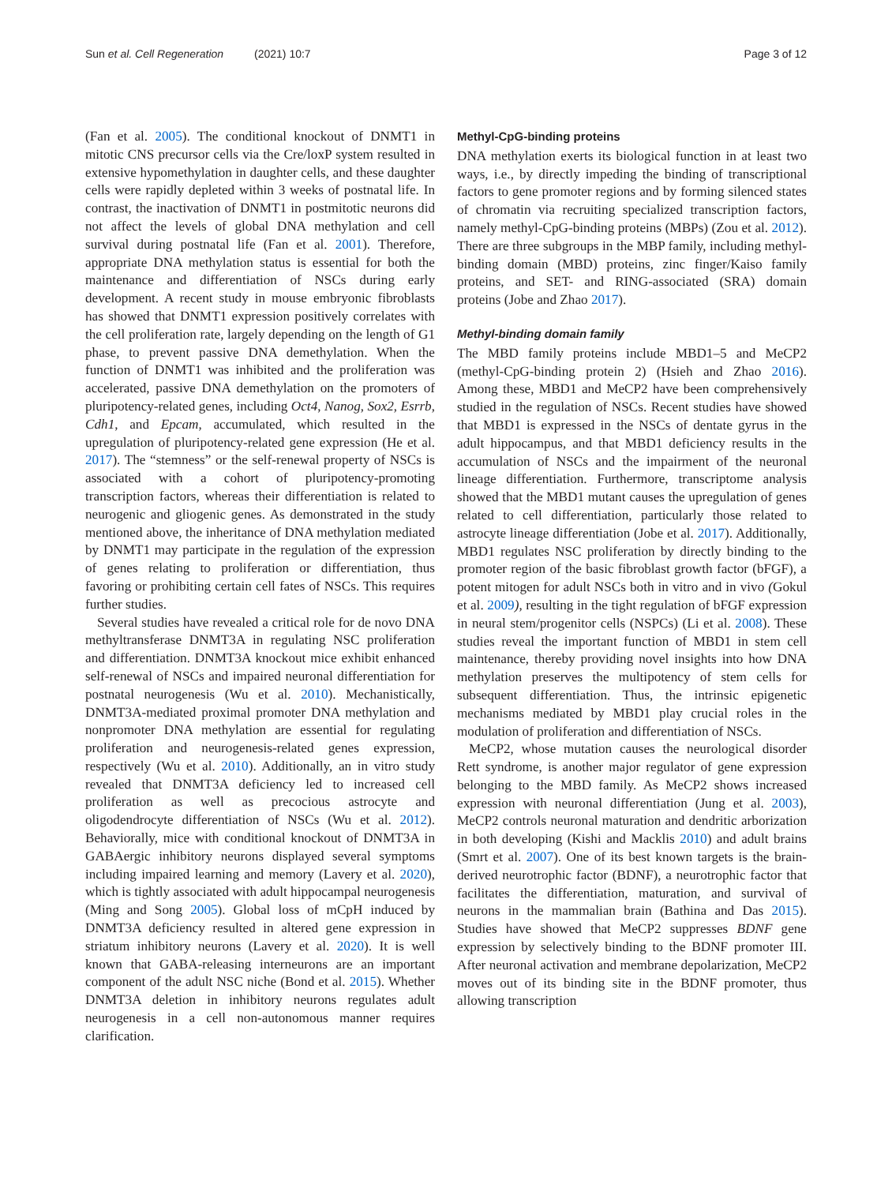Sun et al. Cell Regeneration (2021) 10:7 Page 3 of 12
(Fan et al. 2005). The conditional knockout of DNMT1 in mitotic CNS precursor cells via the Cre/loxP system resulted in extensive hypomethylation in daughter cells, and these daughter cells were rapidly depleted within 3 weeks of postnatal life. In contrast, the inactivation of DNMT1 in postmitotic neurons did not affect the levels of global DNA methylation and cell survival during postnatal life (Fan et al. 2001). Therefore, appropriate DNA methylation status is essential for both the maintenance and differentiation of NSCs during early development. A recent study in mouse embryonic fibroblasts has showed that DNMT1 expression positively correlates with the cell proliferation rate, largely depending on the length of G1 phase, to prevent passive DNA demethylation. When the function of DNMT1 was inhibited and the proliferation was accelerated, passive DNA demethylation on the promoters of pluripotency-related genes, including Oct4, Nanog, Sox2, Esrrb, Cdh1, and Epcam, accumulated, which resulted in the upregulation of pluripotency-related gene expression (He et al. 2017). The “stemness” or the self-renewal property of NSCs is associated with a cohort of pluripotency-promoting transcription factors, whereas their differentiation is related to neurogenic and gliogenic genes. As demonstrated in the study mentioned above, the inheritance of DNA methylation mediated by DNMT1 may participate in the regulation of the expression of genes relating to proliferation or differentiation, thus favoring or prohibiting certain cell fates of NSCs. This requires further studies.
Several studies have revealed a critical role for de novo DNA methyltransferase DNMT3A in regulating NSC proliferation and differentiation. DNMT3A knockout mice exhibit enhanced self-renewal of NSCs and impaired neuronal differentiation for postnatal neurogenesis (Wu et al. 2010). Mechanistically, DNMT3A-mediated proximal promoter DNA methylation and nonpromoter DNA methylation are essential for regulating proliferation and neurogenesis-related genes expression, respectively (Wu et al. 2010). Additionally, an in vitro study revealed that DNMT3A deficiency led to increased cell proliferation as well as precocious astrocyte and oligodendrocyte differentiation of NSCs (Wu et al. 2012). Behaviorally, mice with conditional knockout of DNMT3A in GABAergic inhibitory neurons displayed several symptoms including impaired learning and memory (Lavery et al. 2020), which is tightly associated with adult hippocampal neurogenesis (Ming and Song 2005). Global loss of mCpH induced by DNMT3A deficiency resulted in altered gene expression in striatum inhibitory neurons (Lavery et al. 2020). It is well known that GABA-releasing interneurons are an important component of the adult NSC niche (Bond et al. 2015). Whether DNMT3A deletion in inhibitory neurons regulates adult neurogenesis in a cell non-autonomous manner requires clarification.
Methyl-CpG-binding proteins
DNA methylation exerts its biological function in at least two ways, i.e., by directly impeding the binding of transcriptional factors to gene promoter regions and by forming silenced states of chromatin via recruiting specialized transcription factors, namely methyl-CpG-binding proteins (MBPs) (Zou et al. 2012). There are three subgroups in the MBP family, including methyl-binding domain (MBD) proteins, zinc finger/Kaiso family proteins, and SET- and RING-associated (SRA) domain proteins (Jobe and Zhao 2017).
Methyl-binding domain family
The MBD family proteins include MBD1–5 and MeCP2 (methyl-CpG-binding protein 2) (Hsieh and Zhao 2016). Among these, MBD1 and MeCP2 have been comprehensively studied in the regulation of NSCs. Recent studies have showed that MBD1 is expressed in the NSCs of dentate gyrus in the adult hippocampus, and that MBD1 deficiency results in the accumulation of NSCs and the impairment of the neuronal lineage differentiation. Furthermore, transcriptome analysis showed that the MBD1 mutant causes the upregulation of genes related to cell differentiation, particularly those related to astrocyte lineage differentiation (Jobe et al. 2017). Additionally, MBD1 regulates NSC proliferation by directly binding to the promoter region of the basic fibroblast growth factor (bFGF), a potent mitogen for adult NSCs both in vitro and in vivo (Gokul et al. 2009), resulting in the tight regulation of bFGF expression in neural stem/progenitor cells (NSPCs) (Li et al. 2008). These studies reveal the important function of MBD1 in stem cell maintenance, thereby providing novel insights into how DNA methylation preserves the multipotency of stem cells for subsequent differentiation. Thus, the intrinsic epigenetic mechanisms mediated by MBD1 play crucial roles in the modulation of proliferation and differentiation of NSCs.
MeCP2, whose mutation causes the neurological disorder Rett syndrome, is another major regulator of gene expression belonging to the MBD family. As MeCP2 shows increased expression with neuronal differentiation (Jung et al. 2003), MeCP2 controls neuronal maturation and dendritic arborization in both developing (Kishi and Macklis 2010) and adult brains (Smrt et al. 2007). One of its best known targets is the brain-derived neurotrophic factor (BDNF), a neurotrophic factor that facilitates the differentiation, maturation, and survival of neurons in the mammalian brain (Bathina and Das 2015). Studies have showed that MeCP2 suppresses BDNF gene expression by selectively binding to the BDNF promoter III. After neuronal activation and membrane depolarization, MeCP2 moves out of its binding site in the BDNF promoter, thus allowing transcription